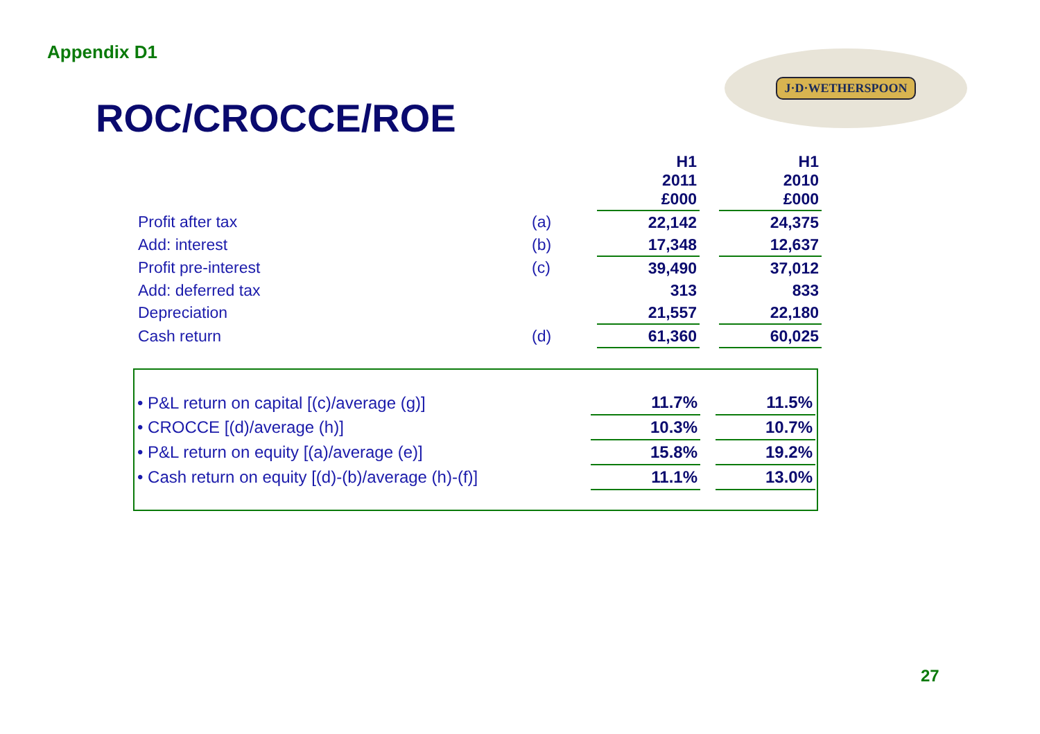Appendix D1
ROC/CROCCE/ROE
J·D·WETHERSPOON
| | | H1 2011 £000 | | H1 2010 £000 |
| Profit after tax | (a) | 22,142 | | 24,375 |
| Add: interest | (b) | 17,348 | | 12,637 |
| Profit pre-interest | (c) | 39,490 | | 37,012 |
| Add: deferred tax | | 313 | | 833 |
| Depreciation | | 21,557 | | 22,180 |
| Cash return | (d) | 61,360 | | 60,025 |
| • P&L return on capital [(c)/average (g)] | 11.7% | | 11.5% |
| • CROCCE [(d)/average (h)] | 10.3% | | 10.7% |
| • P&L return on equity [(a)/average (e)] | 15.8% | | 19.2% |
| • Cash return on equity [(d)-(b)/average (h)-(f)] | 11.1% | | 13.0% |
27